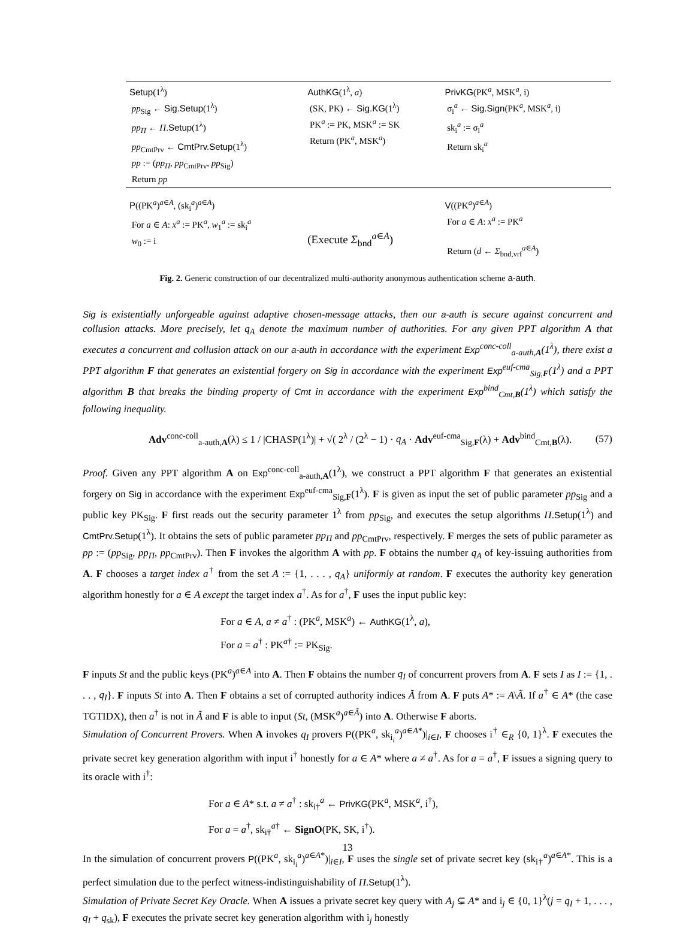| Setup (1<sup>λ</sup>) pp<sub>Sig</sub> ← Sig.Setup (1<sup>λ</sup>) pp<sub>Π</sub> ← Π . Setup (1<sup>λ</sup>) pp<sub>CmtPrv</sub> ← CmtPrv.Setup (1<sup>λ</sup>) pp := ( pp<sub>Π</sub> , pp<sub>CmtPrv</sub>, pp<sub>Sig</sub>) Return pp | AuthKG (1<sup>λ</sup>, a ) (SK, PK) ← Sig.KG (1<sup>λ</sup>) PK<sup>a</sup> := PK, MSK<sup>a</sup> := SK Return (PK<sup>a</sup>, MSK<sup>a</sup>) | PrivKG (PK<sup>a</sup>, MSK<sup>a</sup>, i) σ<sub>i</sub><sup>a</sup> ← Sig.Sign (PK<sup>a</sup>, MSK<sup>a</sup>, i) sk<sub>i</sub><sup>a</sup> := σ<sub>i</sub><sup>a</sup> Return sk<sub>i</sub><sup>a</sup> |
| P ((PK<sup>a</sup>)<sup>a∈A</sup>, (sk<sub>i</sub><sup>a</sup>)<sup>a∈A</sup>) For a ∈ A : x<sup>a</sup> := PK<sup>a</sup>, w<sub>1</sub><sup>a</sup> := sk<sub>i</sub><sup>a</sup> w<sub>0</sub> := i | (Execute Σ<sub>bnd</sub><sup>a∈A</sup>) | V ((PK<sup>a</sup>)<sup>a∈A</sup>) For a ∈ A : x<sup>a</sup> := PK<sup>a</sup> Return ( d ← Σ<sub>bnd,vrf</sub><sup>a∈A</sup>) |
Fig. 2. Generic construction of our decentralized multi-authority anonymous authentication scheme a-auth.
Sig is existentially unforgeable against adaptive chosen-message attacks, then our a-auth is secure against concurrent and collusion attacks. More precisely, let q<sub>A</sub> denote the maximum number of authorities. For any given PPT algorithm A that executes a concurrent and collusion attack on our a-auth in accordance with the experiment Exp<sup>conc-coll</sup><sub>a-auth,A</sub>(1<sup>λ</sup>), there exist a PPT algorithm F that generates an existential forgery on Sig in accordance with the experiment Exp<sup>euf-cma</sup><sub>Sig,F</sub>(1<sup>λ</sup>) and a PPT algorithm B that breaks the binding property of Cmt in accordance with the experiment Exp<sup>bind</sup><sub>Cmt,B</sub>(1<sup>λ</sup>) which satisfy the following inequality.
Adv<sup>conc-coll</sup><sub>a-auth,A</sub>(λ) ≤ 1 / |CHASP(1<sup>λ</sup>)| + √( 2<sup>λ</sup> / (2<sup>λ</sup> − 1) · q<sub>A</sub> · Adv<sup>euf-cma</sup><sub>Sig,F</sub>(λ) + Adv<sup>bind</sup><sub>Cmt,B</sub>(λ). (57)
Proof. Given any PPT algorithm A on Exp<sup>conc-coll</sup><sub>a-auth,A</sub>(1<sup>λ</sup>), we construct a PPT algorithm F that generates an existential forgery on Sig in accordance with the experiment Exp<sup>euf-cma</sup><sub>Sig,F</sub>(1<sup>λ</sup>). F is given as input the set of public parameter pp<sub>Sig</sub> and a public key PK<sub>Sig</sub>. F first reads out the security parameter 1<sup>λ</sup> from pp<sub>Sig</sub>, and executes the setup algorithms Π.Setup(1<sup>λ</sup>) and CmtPrv.Setup(1<sup>λ</sup>). It obtains the sets of public parameter pp<sub>Π</sub> and pp<sub>CmtPrv</sub>, respectively. F merges the sets of public parameter as pp := (pp<sub>Sig</sub>, pp<sub>Π</sub>, pp<sub>CmtPrv</sub>). Then F invokes the algorithm A with pp. F obtains the number q<sub>A</sub> of key-issuing authorities from A. F chooses a target index a<sup>†</sup> from the set A := {1, . . . , q<sub>A</sub>} uniformly at random. F executes the authority key generation algorithm honestly for a ∈ A except the target index a<sup>†</sup>. As for a<sup>†</sup>, F uses the input public key:
For a ∈ A, a ≠ a<sup>†</sup> : (PK<sup>a</sup>, MSK<sup>a</sup>) ← AuthKG(1<sup>λ</sup>, a),
For a = a<sup>†</sup> : PK<sup>a†</sup> := PK<sub>Sig</sub>.
F inputs St and the public keys (PK<sup>a</sup>)<sup>a∈A</sup> into A. Then F obtains the number q<sub>I</sub> of concurrent provers from A. F sets I as I := {1, . . . , q<sub>I</sub>}. F inputs St into A. Then F obtains a set of corrupted authority indices Ã from A. F puts A* := A\Ã. If a<sup>†</sup> ∈ A* (the case TGTIDX), then a<sup>†</sup> is not in Ã and F is able to input (St, (MSK<sup>a</sup>)<sup>a∈Ã</sup>) into A. Otherwise F aborts.
Simulation of Concurrent Provers. When A invokes q<sub>I</sub> provers P((PK<sup>a</sup>, sk<sub>i<sub>i</sub></sub><sup>a</sup>)<sup>a∈A*</sup>)|<sub>i∈I</sub>, F chooses i<sup>†</sup> ∈<sub>R</sub> {0, 1}<sup>λ</sup>. F executes the private secret key generation algorithm with input i<sup>†</sup> honestly for a ∈ A* where a ≠ a<sup>†</sup>. As for a = a<sup>†</sup>, F issues a signing query to its oracle with i<sup>†</sup>:
For a ∈ A* s.t. a ≠ a<sup>†</sup> : sk<sub>i†</sub><sup>a</sup> ← PrivKG(PK<sup>a</sup>, MSK<sup>a</sup>, i<sup>†</sup>),
For a = a<sup>†</sup>, sk<sub>i†</sub><sup>a†</sup> ← SignO(PK, SK, i<sup>†</sup>).
In the simulation of concurrent provers P((PK<sup>a</sup>, sk<sub>i<sub>i</sub></sub><sup>a</sup>)<sup>a∈A*</sup>)|<sub>i∈I</sub>, F uses the single set of private secret key (sk<sub>i†</sub><sup>a</sup>)<sup>a∈A*</sup>. This is a perfect simulation due to the perfect witness-indistinguishability of Π.Setup(1<sup>λ</sup>).
Simulation of Private Secret Key Oracle. When A issues a private secret key query with A<sub>j</sub> ⊊ A* and i<sub>j</sub> ∈ {0, 1}<sup>λ</sup>(j = q<sub>I</sub> + 1, . . . , q<sub>I</sub> + q<sub>sk</sub>), F executes the private secret key generation algorithm with i<sub>j</sub> honestly
13